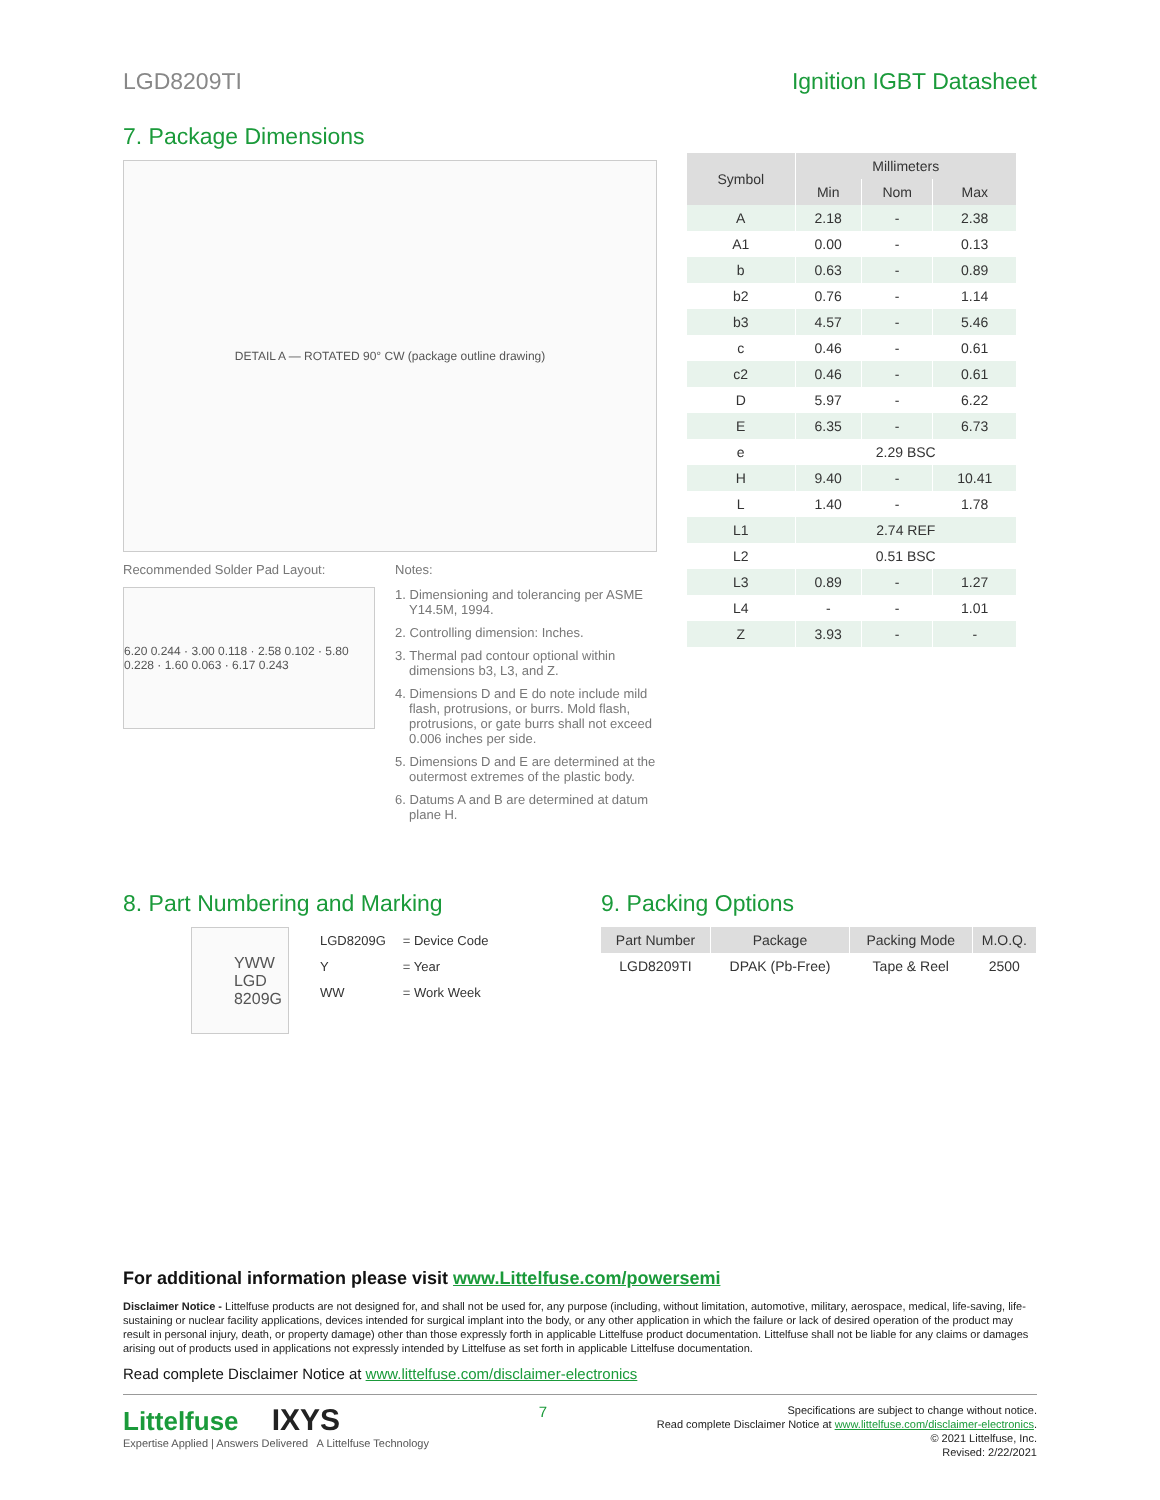LGD8209TI Ignition IGBT Datasheet
7. Package Dimensions
DETAIL A — ROTATED 90° CW (package outline drawing)
Recommended Solder Pad Layout:
6.20 0.244 · 3.00 0.118 · 2.58 0.102 · 5.80 0.228 · 1.60 0.063 · 6.17 0.243
Notes:
1. Dimensioning and tolerancing per ASME Y14.5M, 1994.
2. Controlling dimension: Inches.
3. Thermal pad contour optional within dimensions b3, L3, and Z.
4. Dimensions D and E do note include mild flash, protrusions, or burrs. Mold flash, protrusions, or gate burrs shall not exceed 0.006 inches per side.
5. Dimensions D and E are determined at the outermost extremes of the plastic body.
6. Datums A and B are determined at datum plane H.
| Symbol | Millimeters | | |
| --- | --- | --- | --- |
| | Min | Nom | Max |
| A | 2.18 | - | 2.38 |
| A1 | 0.00 | - | 0.13 |
| b | 0.63 | - | 0.89 |
| b2 | 0.76 | - | 1.14 |
| b3 | 4.57 | - | 5.46 |
| c | 0.46 | - | 0.61 |
| c2 | 0.46 | - | 0.61 |
| D | 5.97 | - | 6.22 |
| E | 6.35 | - | 6.73 |
| e | 2.29 BSC | | |
| H | 9.40 | - | 10.41 |
| L | 1.40 | - | 1.78 |
| L1 | 2.74 REF | | |
| L2 | 0.51 BSC | | |
| L3 | 0.89 | - | 1.27 |
| L4 | - | - | 1.01 |
| Z | 3.93 | - | - |
8. Part Numbering and Marking
YWW
LGD
8209G
| LGD8209G | = Device Code |
| Y | = Year |
| WW | = Work Week |
9. Packing Options
| Part Number | Package | Packing Mode | M.O.Q. |
| --- | --- | --- | --- |
| LGD8209TI | DPAK (Pb-Free) | Tape & Reel | 2500 |
For additional information please visit www.Littelfuse.com/powersemi
Disclaimer Notice - Littelfuse products are not designed for, and shall not be used for, any purpose (including, without limitation, automotive, military, aerospace, medical, life-saving, life-sustaining or nuclear facility applications, devices intended for surgical implant into the body, or any other application in which the failure or lack of desired operation of the product may result in personal injury, death, or property damage) other than those expressly forth in applicable Littelfuse product documentation. Littelfuse shall not be liable for any claims or damages arising out of products used in applications not expressly intended by Littelfuse as set forth in applicable Littelfuse documentation.
Read complete Disclaimer Notice at www.littelfuse.com/disclaimer-electronics
Littelfuse IXYS
Expertise Applied | Answers Delivered A Littelfuse Technology
7
Specifications are subject to change without notice.
Read complete Disclaimer Notice at www.littelfuse.com/disclaimer-electronics.
© 2021 Littelfuse, Inc.
Revised: 2/22/2021